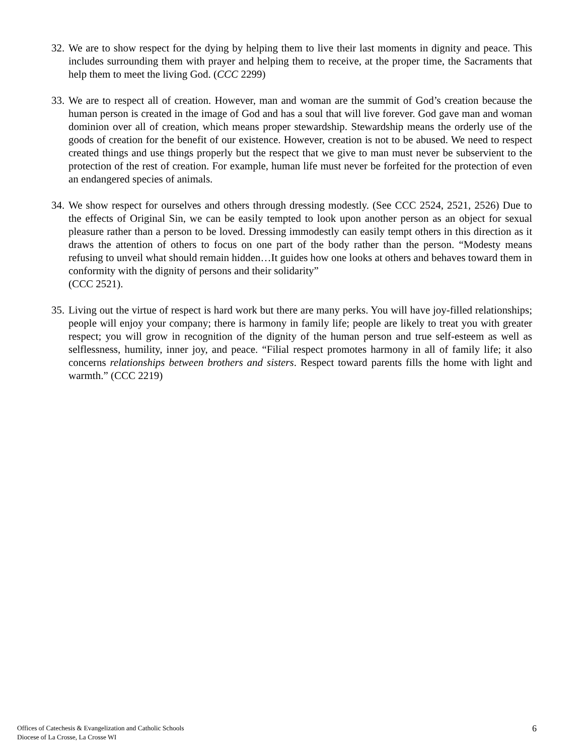32.
We are to show respect for the dying by helping them to live their last moments in dignity and peace. This includes surrounding them with prayer and helping them to receive, at the proper time, the Sacraments that help them to meet the living God. (CCC 2299)
33.
We are to respect all of creation. However, man and woman are the summit of God’s creation because the human person is created in the image of God and has a soul that will live forever. God gave man and woman dominion over all of creation, which means proper stewardship. Stewardship means the orderly use of the goods of creation for the benefit of our existence. However, creation is not to be abused. We need to respect created things and use things properly but the respect that we give to man must never be subservient to the protection of the rest of creation. For example, human life must never be forfeited for the protection of even an endangered species of animals.
34.
We show respect for ourselves and others through dressing modestly. (See CCC 2524, 2521, 2526) Due to the effects of Original Sin, we can be easily tempted to look upon another person as an object for sexual pleasure rather than a person to be loved. Dressing immodestly can easily tempt others in this direction as it draws the attention of others to focus on one part of the body rather than the person. “Modesty means refusing to unveil what should remain hidden…It guides how one looks at others and behaves toward them in conformity with the dignity of persons and their solidarity”
(CCC 2521).
35.
Living out the virtue of respect is hard work but there are many perks. You will have joy-filled relationships; people will enjoy your company; there is harmony in family life; people are likely to treat you with greater respect; you will grow in recognition of the dignity of the human person and true self-esteem as well as selflessness, humility, inner joy, and peace. “Filial respect promotes harmony in all of family life; it also concerns relationships between brothers and sisters. Respect toward parents fills the home with light and warmth.” (CCC 2219)
Offices of Catechesis & Evangelization and Catholic Schools
Diocese of La Crosse, La Crosse WI
6